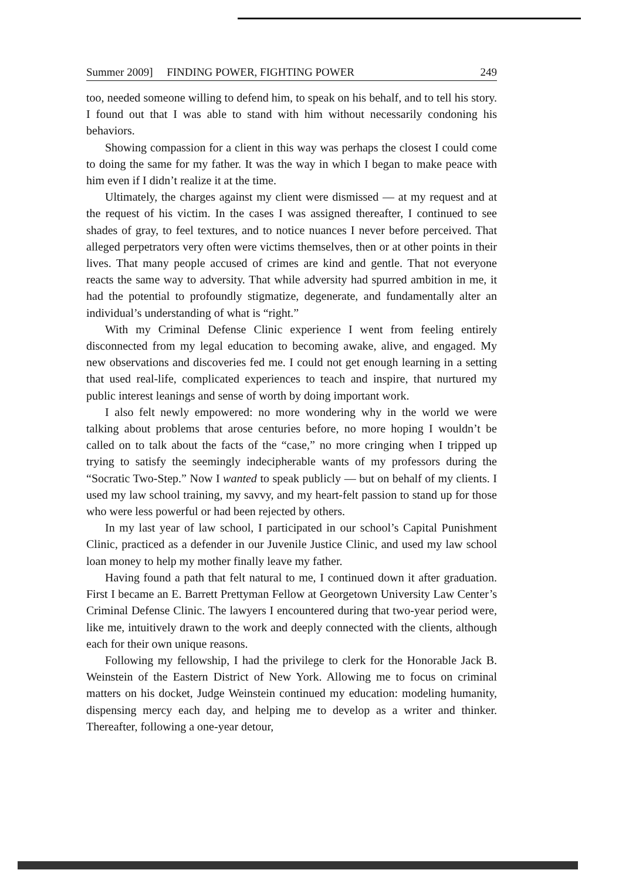Summer 2009] FINDING POWER, FIGHTING POWER 249
too, needed someone willing to defend him, to speak on his behalf, and to tell his story. I found out that I was able to stand with him without necessarily condoning his behaviors.
Showing compassion for a client in this way was perhaps the closest I could come to doing the same for my father. It was the way in which I began to make peace with him even if I didn’t realize it at the time.
Ultimately, the charges against my client were dismissed — at my request and at the request of his victim. In the cases I was assigned thereafter, I continued to see shades of gray, to feel textures, and to notice nuances I never before perceived. That alleged perpetrators very often were victims themselves, then or at other points in their lives. That many people accused of crimes are kind and gentle. That not everyone reacts the same way to adversity. That while adversity had spurred ambition in me, it had the potential to profoundly stigmatize, degenerate, and fundamentally alter an individual’s understanding of what is “right.”
With my Criminal Defense Clinic experience I went from feeling entirely disconnected from my legal education to becoming awake, alive, and engaged. My new observations and discoveries fed me. I could not get enough learning in a setting that used real-life, complicated experiences to teach and inspire, that nurtured my public interest leanings and sense of worth by doing important work.
I also felt newly empowered: no more wondering why in the world we were talking about problems that arose centuries before, no more hoping I wouldn’t be called on to talk about the facts of the “case,” no more cringing when I tripped up trying to satisfy the seemingly indecipherable wants of my professors during the “Socratic Two-Step.” Now I wanted to speak publicly — but on behalf of my clients. I used my law school training, my savvy, and my heart-felt passion to stand up for those who were less powerful or had been rejected by others.
In my last year of law school, I participated in our school’s Capital Punishment Clinic, practiced as a defender in our Juvenile Justice Clinic, and used my law school loan money to help my mother finally leave my father.
Having found a path that felt natural to me, I continued down it after graduation. First I became an E. Barrett Prettyman Fellow at Georgetown University Law Center’s Criminal Defense Clinic. The lawyers I encountered during that two-year period were, like me, intuitively drawn to the work and deeply connected with the clients, although each for their own unique reasons.
Following my fellowship, I had the privilege to clerk for the Honorable Jack B. Weinstein of the Eastern District of New York. Allowing me to focus on criminal matters on his docket, Judge Weinstein continued my education: modeling humanity, dispensing mercy each day, and helping me to develop as a writer and thinker. Thereafter, following a one-year detour,